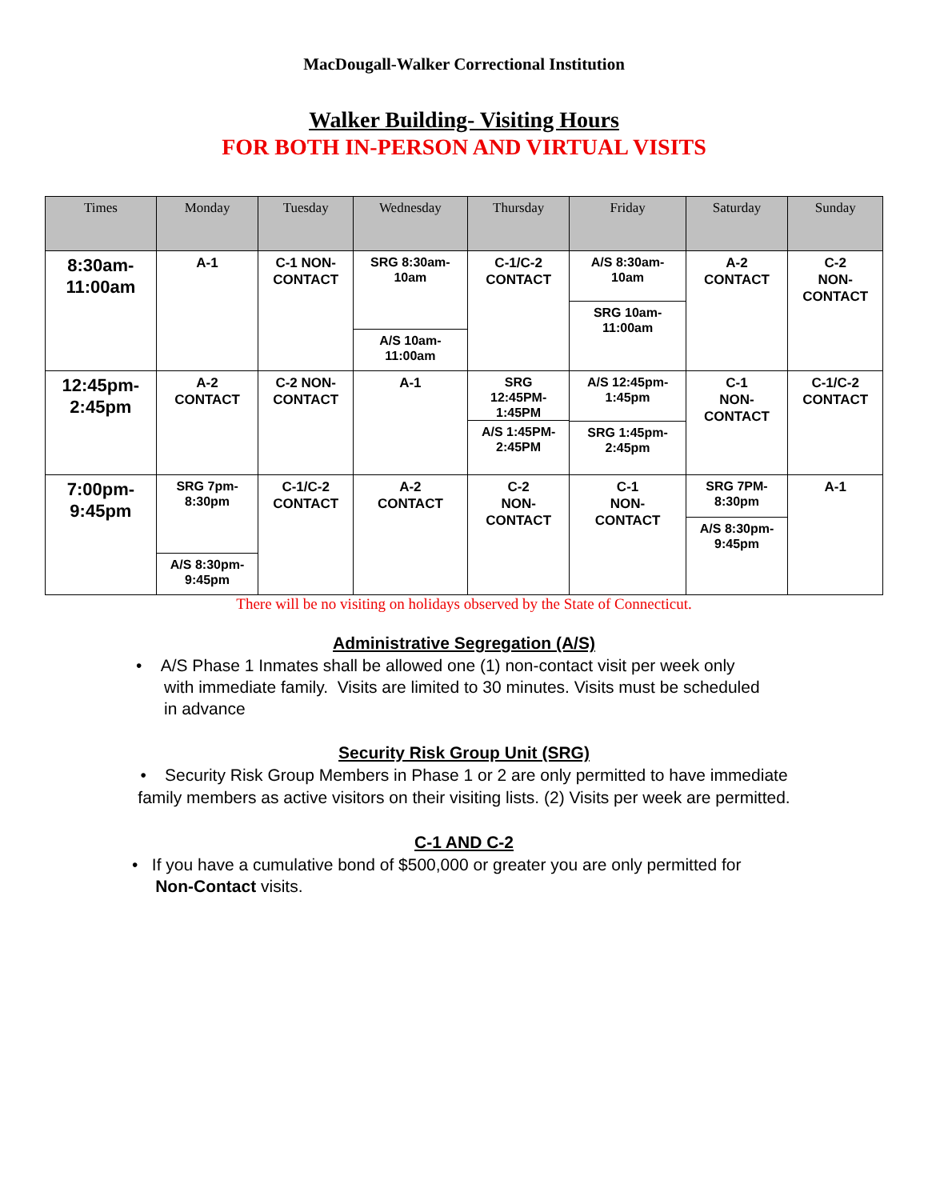MacDougall-Walker Correctional Institution
Walker Building- Visiting Hours
FOR BOTH IN-PERSON AND VIRTUAL VISITS
| Times | Monday | Tuesday | Wednesday | Thursday | Friday | Saturday | Sunday |
| --- | --- | --- | --- | --- | --- | --- | --- |
| 8:30am- 11:00am | A-1 | C-1 NON- CONTACT | SRG 8:30am- 10am A/S 10am- 11:00am | C-1/C-2 CONTACT | A/S 8:30am- 10am SRG 10am- 11:00am | A-2 CONTACT | C-2 NON- CONTACT |
| 12:45pm- 2:45pm | A-2 CONTACT | C-2 NON- CONTACT | A-1 | SRG 12:45PM- 1:45PM A/S 1:45PM- 2:45PM | A/S 12:45pm- 1:45pm SRG 1:45pm- 2:45pm | C-1 NON- CONTACT | C-1/C-2 CONTACT |
| 7:00pm- 9:45pm | SRG 7pm- 8:30pm A/S 8:30pm- 9:45pm | C-1/C-2 CONTACT | A-2 CONTACT | C-2 NON- CONTACT | C-1 NON- CONTACT | SRG 7PM- 8:30pm A/S 8:30pm- 9:45pm | A-1 |
There will be no visiting on holidays observed by the State of Connecticut.
Administrative Segregation (A/S)
• A/S Phase 1 Inmates shall be allowed one (1) non-contact visit per week only
with immediate family. Visits are limited to 30 minutes. Visits must be scheduled
in advance
Security Risk Group Unit (SRG)
• Security Risk Group Members in Phase 1 or 2 are only permitted to have immediate family members as active visitors on their visiting lists. (2) Visits per week are permitted.
C-1 AND C-2
• If you have a cumulative bond of $500,000 or greater you are only permitted for
Non-Contact visits.